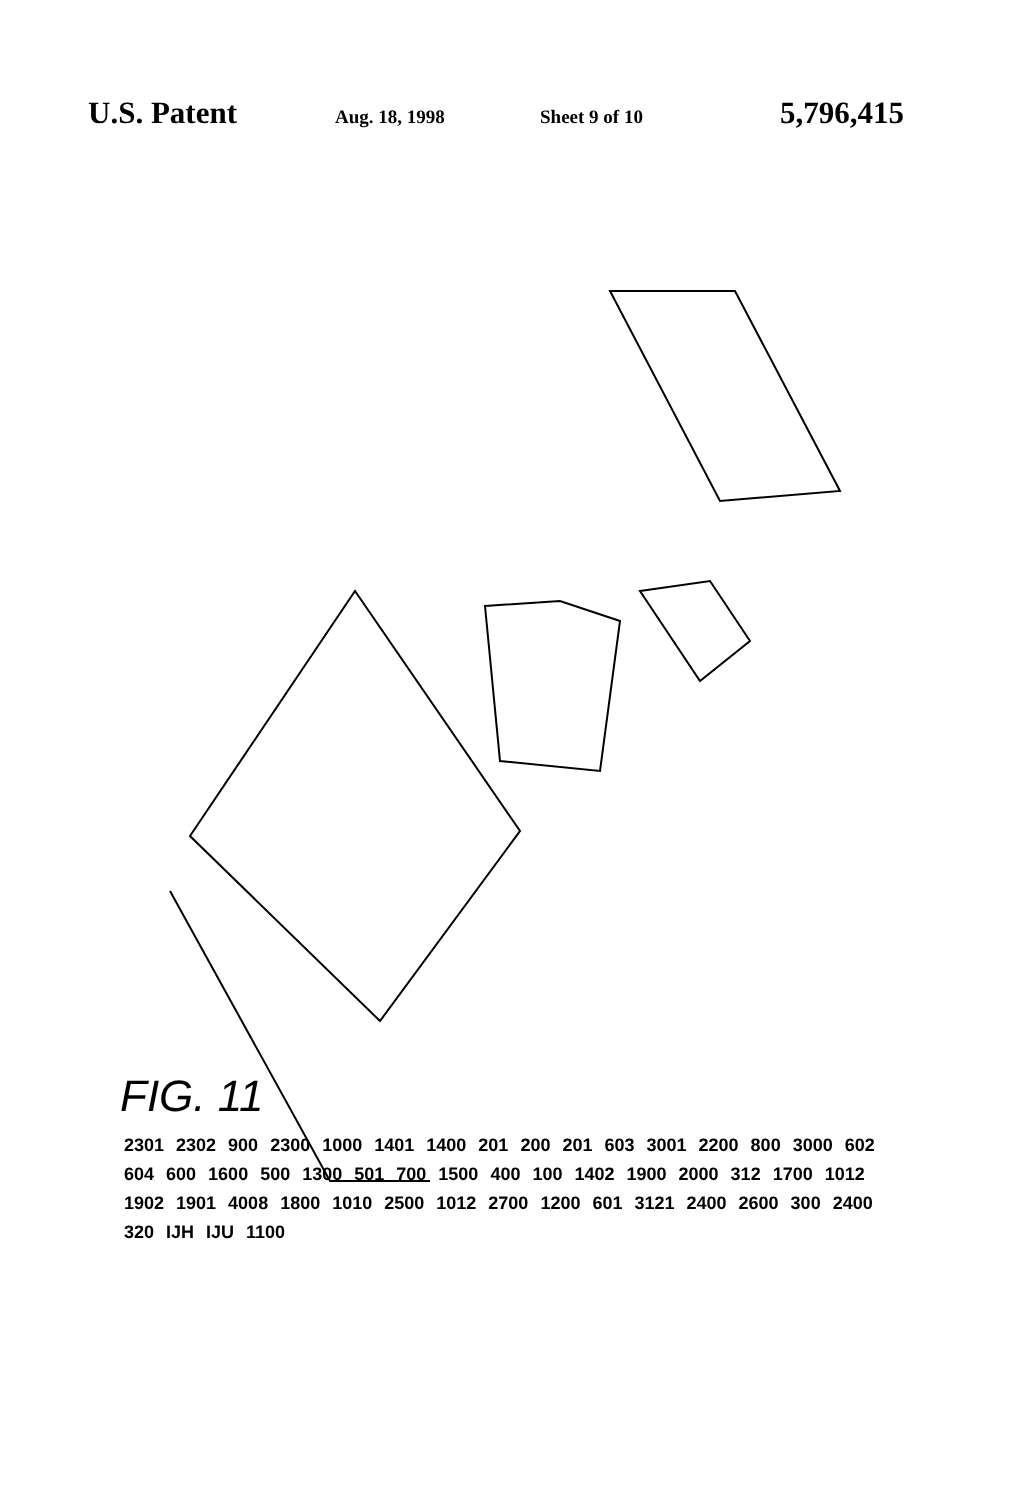U.S. Patent Aug. 18, 1998 Sheet 9 of 10 5,796,415
FIG. 11
2301 2302 900 2300 1000 1401 1400 201 200 201 603 3001 2200 800 3000 602 604 600 1600 500 1300 501 700 1500 400 100 1402 1900 2000 312 1700 1012 1902 1901 4008 1800 1010 2500 1012 2700 1200 601 3121 2400 2600 300 2400 320 IJH IJU 1100